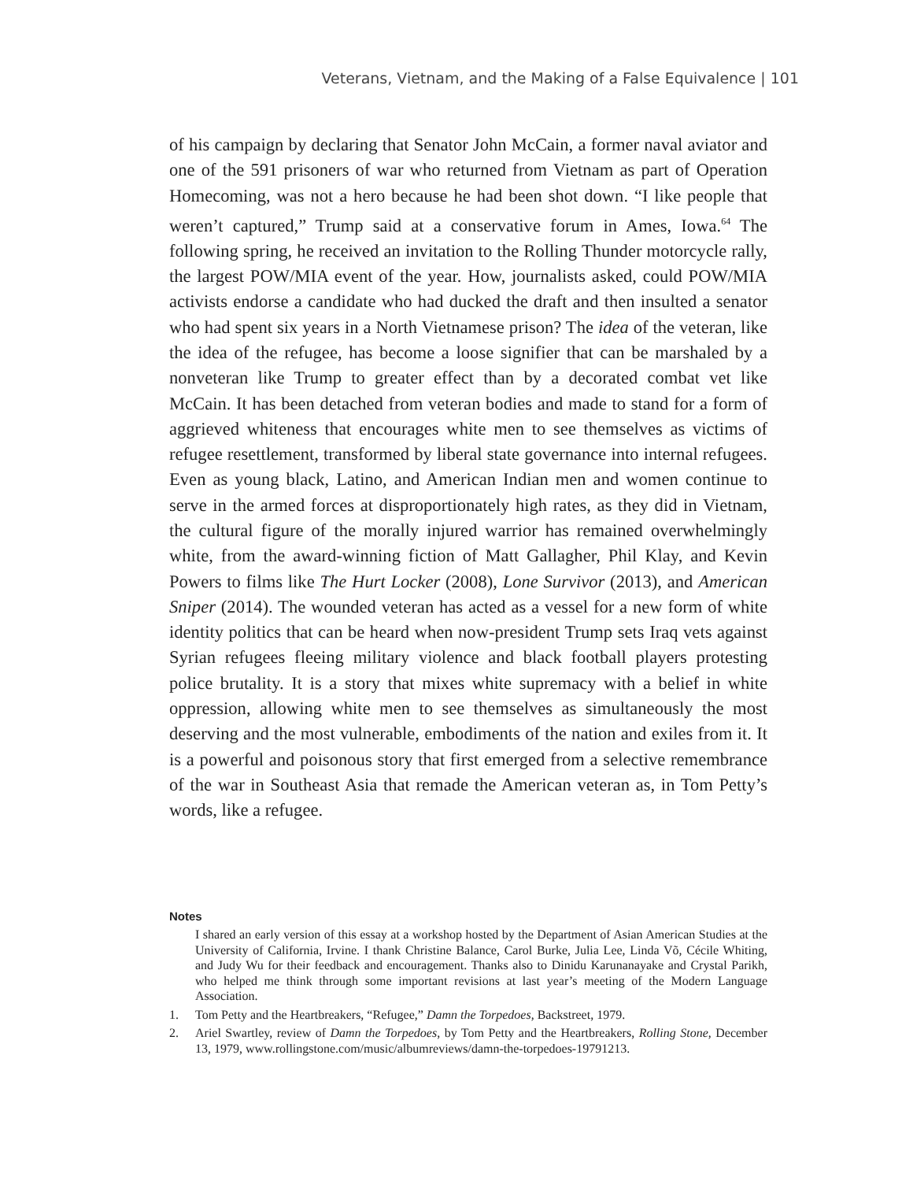Veterans, Vietnam, and the Making of a False Equivalence | 101
of his campaign by declaring that Senator John McCain, a former naval aviator and one of the 591 prisoners of war who returned from Vietnam as part of Operation Homecoming, was not a hero because he had been shot down. “I like people that weren’t captured,” Trump said at a conservative forum in Ames, Iowa.<sup>64</sup> The following spring, he received an invitation to the Rolling Thunder motorcycle rally, the largest POW/MIA event of the year. How, journalists asked, could POW/MIA activists endorse a candidate who had ducked the draft and then insulted a senator who had spent six years in a North Vietnamese prison? The idea of the veteran, like the idea of the refugee, has become a loose signifier that can be marshaled by a nonveteran like Trump to greater effect than by a decorated combat vet like McCain. It has been detached from veteran bodies and made to stand for a form of aggrieved whiteness that encourages white men to see themselves as victims of refugee resettlement, transformed by liberal state governance into internal refugees. Even as young black, Latino, and American Indian men and women continue to serve in the armed forces at disproportionately high rates, as they did in Vietnam, the cultural figure of the morally injured warrior has remained overwhelmingly white, from the award-winning fiction of Matt Gallagher, Phil Klay, and Kevin Powers to films like The Hurt Locker (2008), Lone Survivor (2013), and American Sniper (2014). The wounded veteran has acted as a vessel for a new form of white identity politics that can be heard when now-president Trump sets Iraq vets against Syrian refugees fleeing military violence and black football players protesting police brutality. It is a story that mixes white supremacy with a belief in white oppression, allowing white men to see themselves as simultaneously the most deserving and the most vulnerable, embodiments of the nation and exiles from it. It is a powerful and poisonous story that first emerged from a selective remembrance of the war in Southeast Asia that remade the American veteran as, in Tom Petty’s words, like a refugee.
Notes
I shared an early version of this essay at a workshop hosted by the Department of Asian American Studies at the University of California, Irvine. I thank Christine Balance, Carol Burke, Julia Lee, Linda Võ, Cécile Whiting, and Judy Wu for their feedback and encouragement. Thanks also to Dinidu Karunanayake and Crystal Parikh, who helped me think through some important revisions at last year’s meeting of the Modern Language Association.
1. Tom Petty and the Heartbreakers, “Refugee,” Damn the Torpedoes, Backstreet, 1979.
2. Ariel Swartley, review of Damn the Torpedoes, by Tom Petty and the Heartbreakers, Rolling Stone, December 13, 1979, www.rollingstone.com/music/albumreviews/damn-the-torpedoes-19791213.